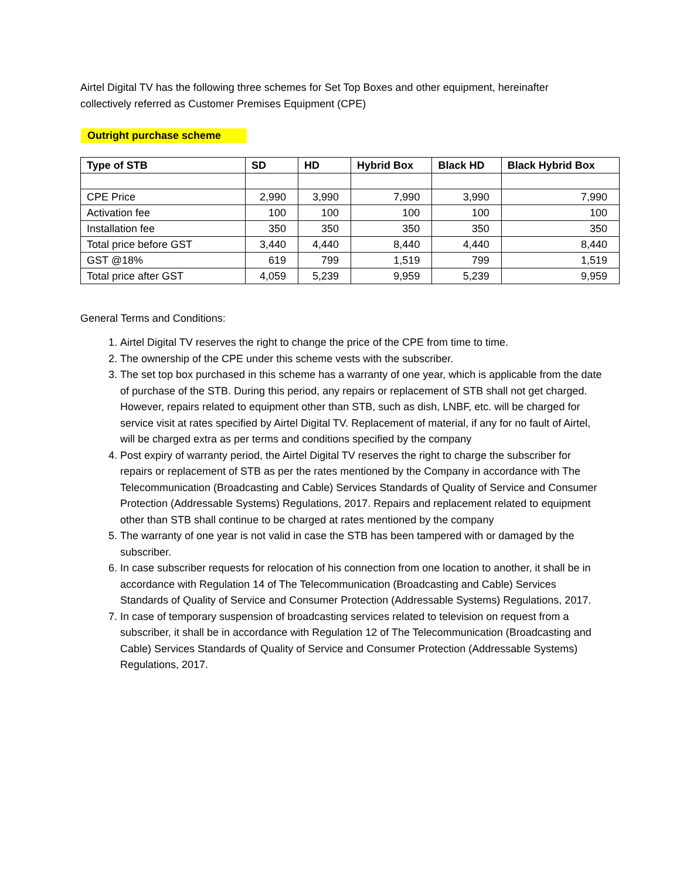Airtel Digital TV has the following three schemes for Set Top Boxes and other equipment, hereinafter collectively referred as Customer Premises Equipment (CPE)
Outright purchase scheme
| Type of STB | SD | HD | Hybrid Box | Black HD | Black Hybrid Box |
| --- | --- | --- | --- | --- | --- |
| CPE Price | 2,990 | 3,990 | 7,990 | 3,990 | 7,990 |
| Activation fee | 100 | 100 | 100 | 100 | 100 |
| Installation fee | 350 | 350 | 350 | 350 | 350 |
| Total price before GST | 3,440 | 4,440 | 8,440 | 4,440 | 8,440 |
| GST @18% | 619 | 799 | 1,519 | 799 | 1,519 |
| Total price after GST | 4,059 | 5,239 | 9,959 | 5,239 | 9,959 |
General Terms and Conditions:
1. Airtel Digital TV reserves the right to change the price of the CPE from time to time.
2. The ownership of the CPE under this scheme vests with the subscriber.
3. The set top box purchased in this scheme has a warranty of one year, which is applicable from the date of purchase of the STB. During this period, any repairs or replacement of STB shall not get charged. However, repairs related to equipment other than STB, such as dish, LNBF, etc. will be charged for service visit at rates specified by Airtel Digital TV. Replacement of material, if any for no fault of Airtel, will be charged extra as per terms and conditions specified by the company
4. Post expiry of warranty period, the Airtel Digital TV reserves the right to charge the subscriber for repairs or replacement of STB as per the rates mentioned by the Company in accordance with The Telecommunication (Broadcasting and Cable) Services Standards of Quality of Service and Consumer Protection (Addressable Systems) Regulations, 2017. Repairs and replacement related to equipment other than STB shall continue to be charged at rates mentioned by the company
5. The warranty of one year is not valid in case the STB has been tampered with or damaged by the subscriber.
6. In case subscriber requests for relocation of his connection from one location to another, it shall be in accordance with Regulation 14 of The Telecommunication (Broadcasting and Cable) Services Standards of Quality of Service and Consumer Protection (Addressable Systems) Regulations, 2017.
7. In case of temporary suspension of broadcasting services related to television on request from a subscriber, it shall be in accordance with Regulation 12 of The Telecommunication (Broadcasting and Cable) Services Standards of Quality of Service and Consumer Protection (Addressable Systems) Regulations, 2017.